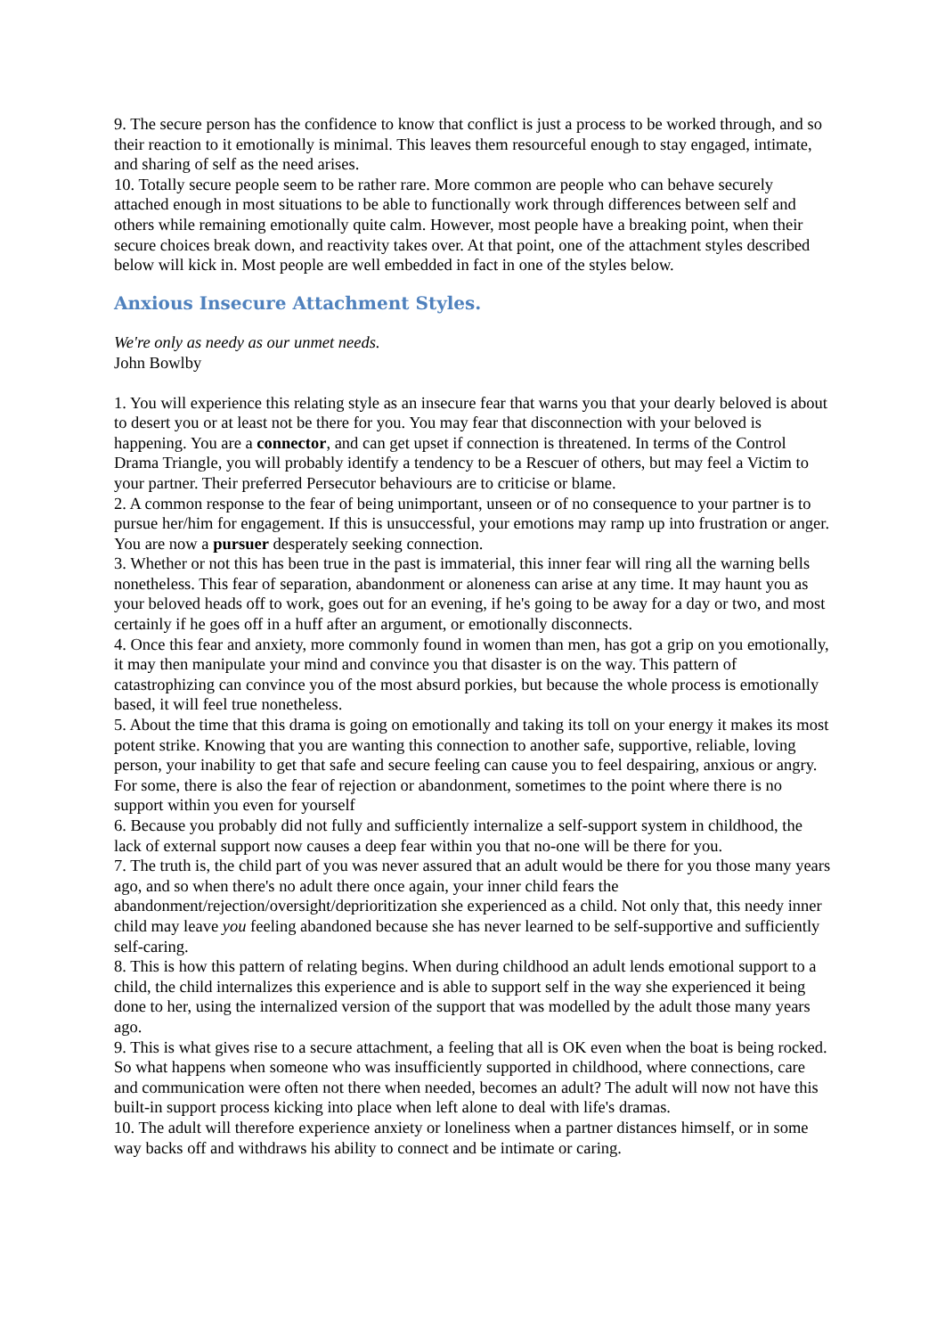9. The secure person has the confidence to know that conflict is just a process to be worked through, and so their reaction to it emotionally is minimal. This leaves them resourceful enough to stay engaged, intimate, and sharing of self as the need arises.
10. Totally secure people seem to be rather rare. More common are people who can behave securely attached enough in most situations to be able to functionally work through differences between self and others while remaining emotionally quite calm. However, most people have a breaking point, when their secure choices break down, and reactivity takes over. At that point, one of the attachment styles described below will kick in. Most people are well embedded in fact in one of the styles below.
Anxious Insecure Attachment Styles.
We're only as needy as our unmet needs.
John Bowlby
1. You will experience this relating style as an insecure fear that warns you that your dearly beloved is about to desert you or at least not be there for you. You may fear that disconnection with your beloved is happening. You are a connector, and can get upset if connection is threatened. In terms of the Control Drama Triangle, you will probably identify a tendency to be a Rescuer of others, but may feel a Victim to your partner. Their preferred Persecutor behaviours are to criticise or blame.
2. A common response to the fear of being unimportant, unseen or of no consequence to your partner is to pursue her/him for engagement. If this is unsuccessful, your emotions may ramp up into frustration or anger. You are now a pursuer desperately seeking connection.
3. Whether or not this has been true in the past is immaterial, this inner fear will ring all the warning bells nonetheless. This fear of separation, abandonment or aloneness can arise at any time. It may haunt you as your beloved heads off to work, goes out for an evening, if he's going to be away for a day or two, and most certainly if he goes off in a huff after an argument, or emotionally disconnects.
4. Once this fear and anxiety, more commonly found in women than men, has got a grip on you emotionally, it may then manipulate your mind and convince you that disaster is on the way. This pattern of catastrophizing can convince you of the most absurd porkies, but because the whole process is emotionally based, it will feel true nonetheless.
5. About the time that this drama is going on emotionally and taking its toll on your energy it makes its most potent strike. Knowing that you are wanting this connection to another safe, supportive, reliable, loving person, your inability to get that safe and secure feeling can cause you to feel despairing, anxious or angry. For some, there is also the fear of rejection or abandonment, sometimes to the point where there is no support within you even for yourself
6. Because you probably did not fully and sufficiently internalize a self-support system in childhood, the lack of external support now causes a deep fear within you that no-one will be there for you.
7. The truth is, the child part of you was never assured that an adult would be there for you those many years ago, and so when there's no adult there once again, your inner child fears the abandonment/rejection/oversight/deprioritization she experienced as a child. Not only that, this needy inner child may leave you feeling abandoned because she has never learned to be self-supportive and sufficiently self-caring.
8. This is how this pattern of relating begins. When during childhood an adult lends emotional support to a child, the child internalizes this experience and is able to support self in the way she experienced it being done to her, using the internalized version of the support that was modelled by the adult those many years ago.
9. This is what gives rise to a secure attachment, a feeling that all is OK even when the boat is being rocked. So what happens when someone who was insufficiently supported in childhood, where connections, care and communication were often not there when needed, becomes an adult? The adult will now not have this built-in support process kicking into place when left alone to deal with life's dramas.
10. The adult will therefore experience anxiety or loneliness when a partner distances himself, or in some way backs off and withdraws his ability to connect and be intimate or caring.